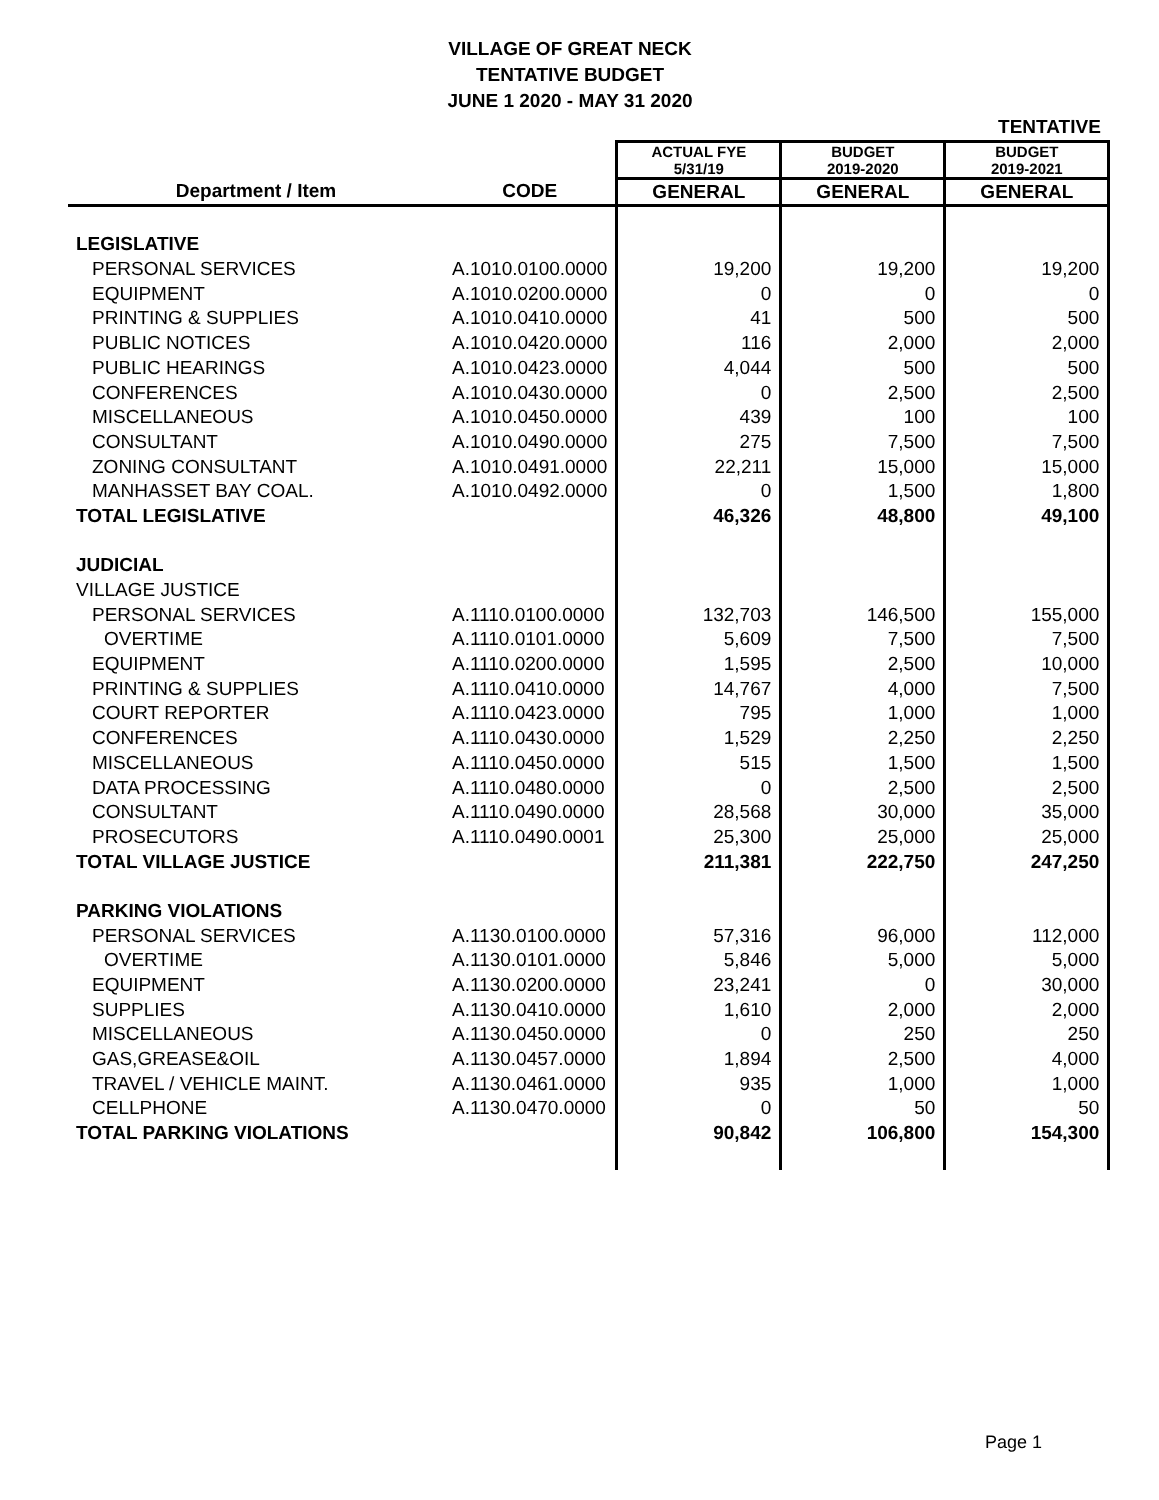VILLAGE OF GREAT NECK
TENTATIVE BUDGET
JUNE 1 2020 - MAY 31 2020
| | | | | TENTATIVE |
| | | ACTUAL FYE 5/31/19 | BUDGET 2019-2020 | BUDGET 2019-2021 |
| Department / Item | CODE | GENERAL | GENERAL | GENERAL |
| LEGISLATIVE | | | | |
| PERSONAL SERVICES | A.1010.0100.0000 | 19,200 | 19,200 | 19,200 |
| EQUIPMENT | A.1010.0200.0000 | 0 | 0 | 0 |
| PRINTING & SUPPLIES | A.1010.0410.0000 | 41 | 500 | 500 |
| PUBLIC NOTICES | A.1010.0420.0000 | 116 | 2,000 | 2,000 |
| PUBLIC HEARINGS | A.1010.0423.0000 | 4,044 | 500 | 500 |
| CONFERENCES | A.1010.0430.0000 | 0 | 2,500 | 2,500 |
| MISCELLANEOUS | A.1010.0450.0000 | 439 | 100 | 100 |
| CONSULTANT | A.1010.0490.0000 | 275 | 7,500 | 7,500 |
| ZONING CONSULTANT | A.1010.0491.0000 | 22,211 | 15,000 | 15,000 |
| MANHASSET BAY COAL. | A.1010.0492.0000 | 0 | 1,500 | 1,800 |
| TOTAL LEGISLATIVE | | 46,326 | 48,800 | 49,100 |
| JUDICIAL | | | | |
| VILLAGE JUSTICE | | | | |
| PERSONAL SERVICES | A.1110.0100.0000 | 132,703 | 146,500 | 155,000 |
| OVERTIME | A.1110.0101.0000 | 5,609 | 7,500 | 7,500 |
| EQUIPMENT | A.1110.0200.0000 | 1,595 | 2,500 | 10,000 |
| PRINTING & SUPPLIES | A.1110.0410.0000 | 14,767 | 4,000 | 7,500 |
| COURT REPORTER | A.1110.0423.0000 | 795 | 1,000 | 1,000 |
| CONFERENCES | A.1110.0430.0000 | 1,529 | 2,250 | 2,250 |
| MISCELLANEOUS | A.1110.0450.0000 | 515 | 1,500 | 1,500 |
| DATA PROCESSING | A.1110.0480.0000 | 0 | 2,500 | 2,500 |
| CONSULTANT | A.1110.0490.0000 | 28,568 | 30,000 | 35,000 |
| PROSECUTORS | A.1110.0490.0001 | 25,300 | 25,000 | 25,000 |
| TOTAL VILLAGE JUSTICE | | 211,381 | 222,750 | 247,250 |
| PARKING VIOLATIONS | | | | |
| PERSONAL SERVICES | A.1130.0100.0000 | 57,316 | 96,000 | 112,000 |
| OVERTIME | A.1130.0101.0000 | 5,846 | 5,000 | 5,000 |
| EQUIPMENT | A.1130.0200.0000 | 23,241 | 0 | 30,000 |
| SUPPLIES | A.1130.0410.0000 | 1,610 | 2,000 | 2,000 |
| MISCELLANEOUS | A.1130.0450.0000 | 0 | 250 | 250 |
| GAS,GREASE&OIL | A.1130.0457.0000 | 1,894 | 2,500 | 4,000 |
| TRAVEL / VEHICLE MAINT. | A.1130.0461.0000 | 935 | 1,000 | 1,000 |
| CELLPHONE | A.1130.0470.0000 | 0 | 50 | 50 |
| TOTAL PARKING VIOLATIONS | | 90,842 | 106,800 | 154,300 |
Page 1